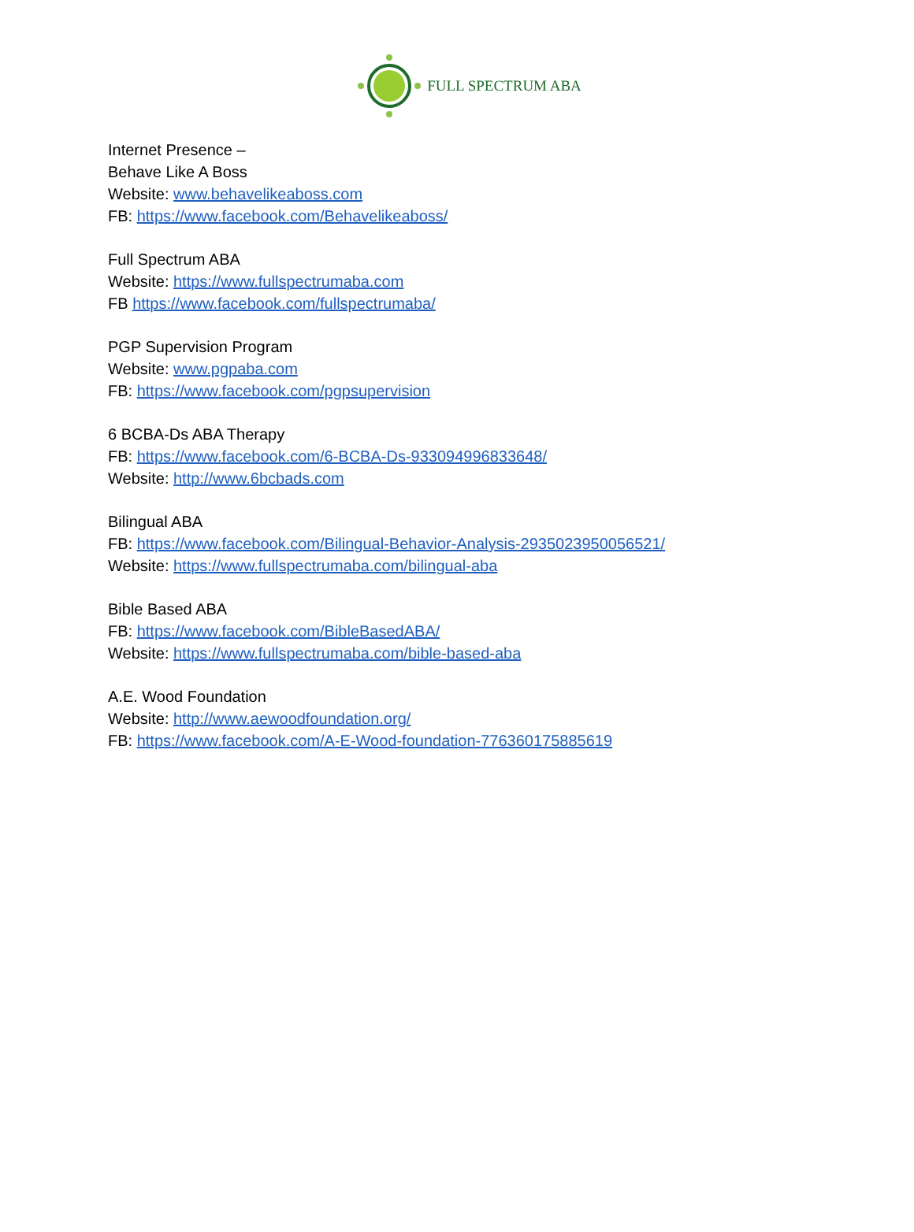FULL SPECTRUM ABA
Internet Presence –
Behave Like A Boss
Website: www.behavelikeaboss.com
FB: https://www.facebook.com/Behavelikeaboss/
Full Spectrum ABA
Website: https://www.fullspectrumaba.com
FB https://www.facebook.com/fullspectrumaba/
PGP Supervision Program
Website: www.pgpaba.com
FB: https://www.facebook.com/pgpsupervision
6 BCBA-Ds ABA Therapy
FB: https://www.facebook.com/6-BCBA-Ds-933094996833648/
Website: http://www.6bcbads.com
Bilingual ABA
FB: https://www.facebook.com/Bilingual-Behavior-Analysis-2935023950056521/
Website: https://www.fullspectrumaba.com/bilingual-aba
Bible Based ABA
FB: https://www.facebook.com/BibleBasedABA/
Website: https://www.fullspectrumaba.com/bible-based-aba
A.E. Wood Foundation
Website: http://www.aewoodfoundation.org/
FB: https://www.facebook.com/A-E-Wood-foundation-776360175885619